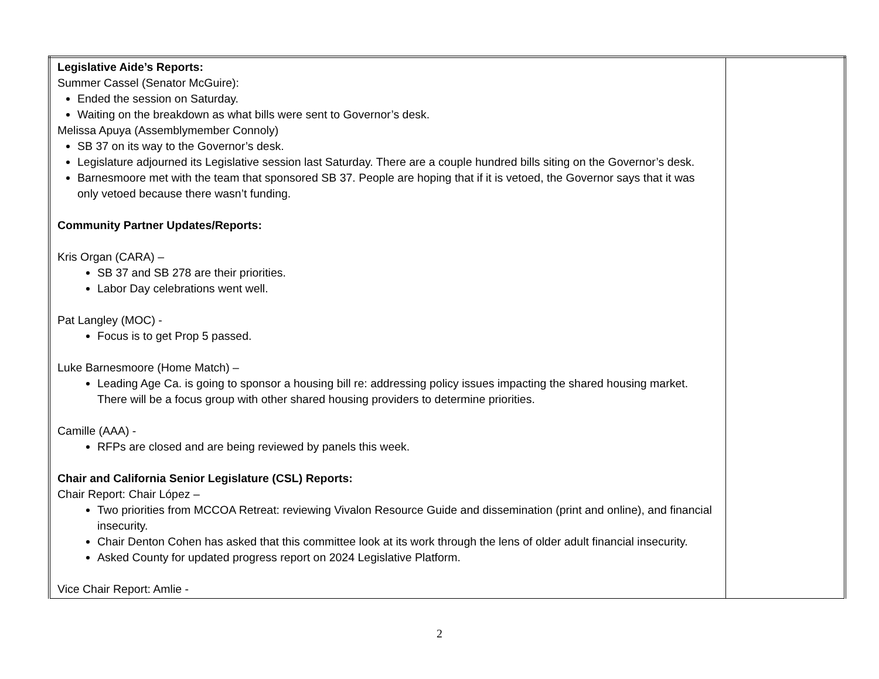| Legislative Aide’s Reports: Summer Cassel (Senator McGuire): Ended the session on Saturday. Waiting on the breakdown as what bills were sent to Governor’s desk. Melissa Apuya (Assemblymember Connoly) SB 37 on its way to the Governor’s desk. Legislature adjourned its Legislative session last Saturday. There are a couple hundred bills siting on the Governor’s desk. Barnesmoore met with the team that sponsored SB 37. People are hoping that if it is vetoed, the Governor says that it was only vetoed because there wasn’t funding. Community Partner Updates/Reports: Kris Organ (CARA) – SB 37 and SB 278 are their priorities. Labor Day celebrations went well. Pat Langley (MOC) - Focus is to get Prop 5 passed. Luke Barnesmoore (Home Match) – Leading Age Ca. is going to sponsor a housing bill re: addressing policy issues impacting the shared housing market. There will be a focus group with other shared housing providers to determine priorities. Camille (AAA) - RFPs are closed and are being reviewed by panels this week. Chair and California Senior Legislature (CSL) Reports: Chair Report: Chair López – Two priorities from MCCOA Retreat: reviewing Vivalon Resource Guide and dissemination (print and online), and financial insecurity. Chair Denton Cohen has asked that this committee look at its work through the lens of older adult financial insecurity. Asked County for updated progress report on 2024 Legislative Platform. Vice Chair Report: Amlie - | |
2